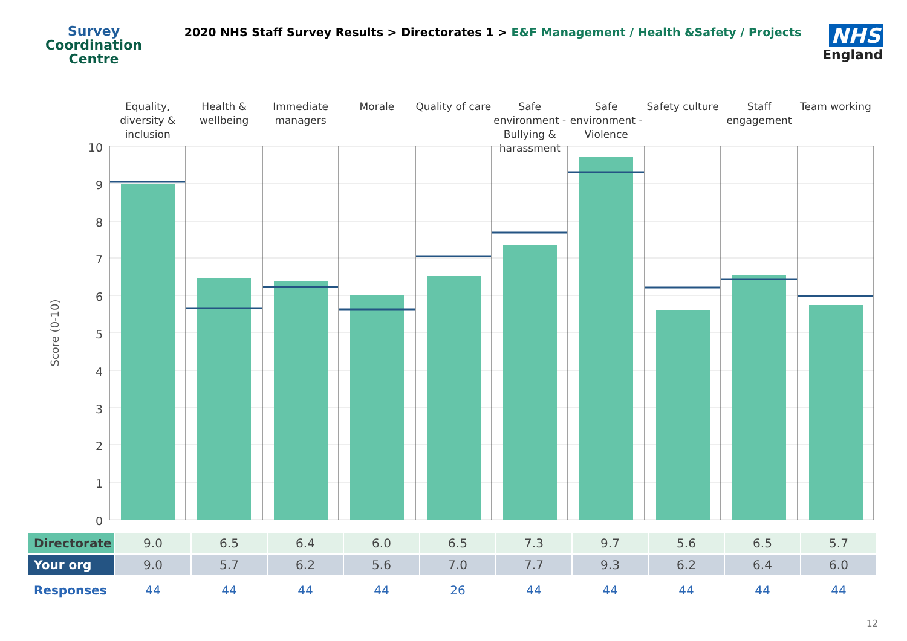Survey
Coordination
Centre
2020 NHS Staff Survey Results > Directorates 1 > E&F Management / Health &Safety / Projects
NHS
England
Equality, diversity & inclusion
Health & wellbeing Immediate managers Morale Quality of care Safe environment - Bullying & harassment
Safe environment - Violence Safety culture Staff engagement Team working
10
9
8
7
6
5
4
3
2
1
0
Score (0-10)
| Directorate | 9.0 | 6.5 | 6.4 | 6.0 | 6.5 | 7.3 | 9.7 | 5.6 | 6.5 | 5.7 |
| Your org | 9.0 | 5.7 | 6.2 | 5.6 | 7.0 | 7.7 | 9.3 | 6.2 | 6.4 | 6.0 |
| Responses | 44 | 44 | 44 | 44 | 26 | 44 | 44 | 44 | 44 | 44 |
12